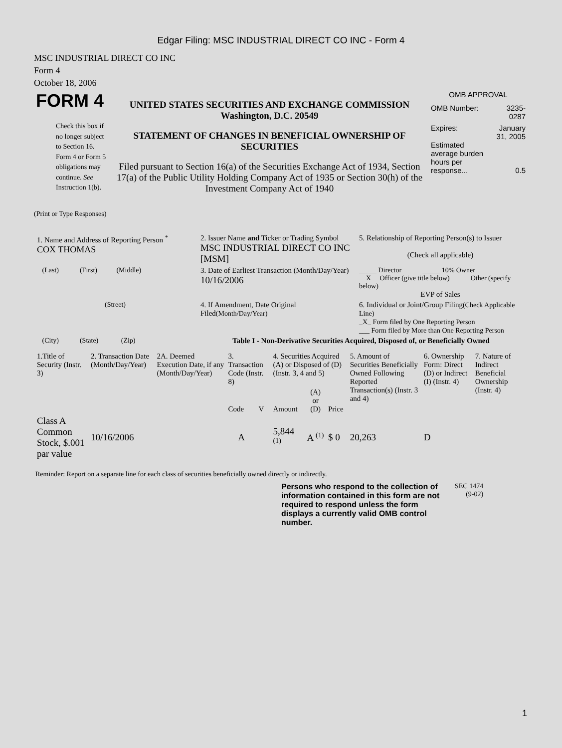Edgar Filing: MSC INDUSTRIAL DIRECT CO INC - Form 4
MSC INDUSTRIAL DIRECT CO INC
Form 4
October 18, 2006
| FORM 4 Check this box if no longer subject to Section 16. Form 4 or Form 5 obligations may continue. See Instruction 1(b). | UNITED STATES SECURITIES AND EXCHANGE COMMISSION Washington, D.C. 20549 STATEMENT OF CHANGES IN BENEFICIAL OWNERSHIP OF SECURITIES Filed pursuant to Section 16(a) of the Securities Exchange Act of 1934, Section 17(a) of the Public Utility Holding Company Act of 1935 or Section 30(h) of the Investment Company Act of 1940 | OMB APPROVAL / OMB Number: / 3235-0287 / / Expires: / January 31, 2005 / / Estimated average burden hours per response... / 0.5 / |
(Print or Type Responses)
| 1. Name and Address of Reporting Person <sup>*</sup> COX THOMAS | 2. Issuer Name and Ticker or Trading Symbol MSC INDUSTRIAL DIRECT CO INC [MSM] | 5. Relationship of Reporting Person(s) to Issuer (Check all applicable) |
| (Last) (First) (Middle) | 3. Date of Earliest Transaction (Month/Day/Year) 10/16/2006 | _____ Director _____ 10% Owner __X__ Officer (give title below) _____ Other (specify below) EVP of Sales |
| (Street) | 4. If Amendment, Date Original Filed (Month/Day/Year) | 6. Individual or Joint/Group Filing (Check Applicable Line) _X_ Form filed by One Reporting Person ___ Form filed by More than One Reporting Person |
| (City) (State) (Zip) | Table I - Non-Derivative Securities Acquired, Disposed of, or Beneficially Owned | |
| 1.Title of Security (Instr. 3) | 2. Transaction Date (Month/Day/Year) | 2A. Deemed Execution Date, if any (Month/Day/Year) | 3. Transaction Code (Instr. 8) | | 4. Securities Acquired (A) or Disposed of (D) (Instr. 3, 4 and 5) | | | 5. Amount of Securities Beneficially Owned Following Reported Transaction(s) (Instr. 3 and 4) | 6. Ownership Form: Direct (D) or Indirect (I) (Instr. 4) | 7. Nature of Indirect Beneficial Ownership (Instr. 4) |
| | | | Code | V | Amount | (A) or (D) | Price | | | |
| Class A Common Stock, $.001 par value | 10/16/2006 | | A | | 5,844 <sup>(1)</sup> | A <sup>(1)</sup> | $ 0 | 20,263 | D | |
Reminder: Report on a separate line for each class of securities beneficially owned directly or indirectly.
| Persons who respond to the collection of information contained in this form are not required to respond unless the form displays a currently valid OMB control number. | SEC 1474 (9-02) |
1